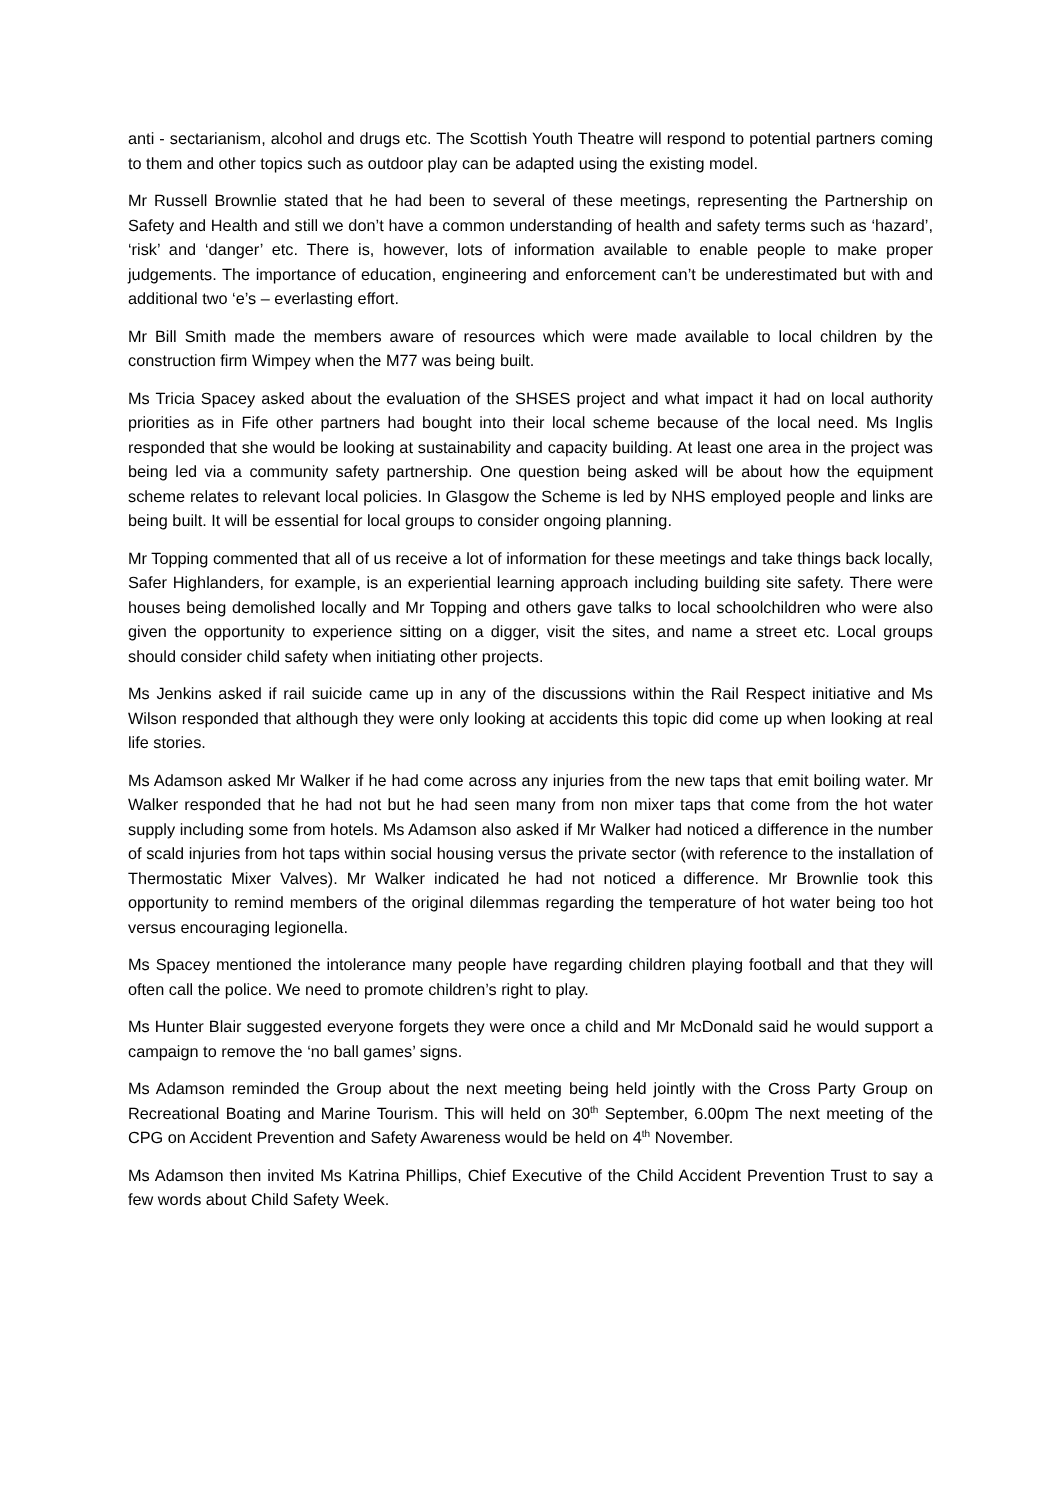anti - sectarianism, alcohol and drugs etc. The Scottish Youth Theatre will respond to potential partners coming to them and other topics such as outdoor play can be adapted using the existing model.
Mr Russell Brownlie stated that he had been to several of these meetings, representing the Partnership on Safety and Health and still we don’t have a common understanding of health and safety terms such as ‘hazard’, ‘risk’ and ‘danger’ etc. There is, however, lots of information available to enable people to make proper judgements. The importance of education, engineering and enforcement can’t be underestimated but with and additional two ‘e’s – everlasting effort.
Mr Bill Smith made the members aware of resources which were made available to local children by the construction firm Wimpey when the M77 was being built.
Ms Tricia Spacey asked about the evaluation of the SHSES project and what impact it had on local authority priorities as in Fife other partners had bought into their local scheme because of the local need. Ms Inglis responded that she would be looking at sustainability and capacity building. At least one area in the project was being led via a community safety partnership. One question being asked will be about how the equipment scheme relates to relevant local policies. In Glasgow the Scheme is led by NHS employed people and links are being built. It will be essential for local groups to consider ongoing planning.
Mr Topping commented that all of us receive a lot of information for these meetings and take things back locally, Safer Highlanders, for example, is an experiential learning approach including building site safety. There were houses being demolished locally and Mr Topping and others gave talks to local schoolchildren who were also given the opportunity to experience sitting on a digger, visit the sites, and name a street etc. Local groups should consider child safety when initiating other projects.
Ms Jenkins asked if rail suicide came up in any of the discussions within the Rail Respect initiative and Ms Wilson responded that although they were only looking at accidents this topic did come up when looking at real life stories.
Ms Adamson asked Mr Walker if he had come across any injuries from the new taps that emit boiling water. Mr Walker responded that he had not but he had seen many from non mixer taps that come from the hot water supply including some from hotels. Ms Adamson also asked if Mr Walker had noticed a difference in the number of scald injuries from hot taps within social housing versus the private sector (with reference to the installation of Thermostatic Mixer Valves). Mr Walker indicated he had not noticed a difference. Mr Brownlie took this opportunity to remind members of the original dilemmas regarding the temperature of hot water being too hot versus encouraging legionella.
Ms Spacey mentioned the intolerance many people have regarding children playing football and that they will often call the police. We need to promote children’s right to play.
Ms Hunter Blair suggested everyone forgets they were once a child and Mr McDonald said he would support a campaign to remove the ‘no ball games’ signs.
Ms Adamson reminded the Group about the next meeting being held jointly with the Cross Party Group on Recreational Boating and Marine Tourism. This will held on 30<sup>th</sup> September, 6.00pm The next meeting of the CPG on Accident Prevention and Safety Awareness would be held on 4<sup>th</sup> November.
Ms Adamson then invited Ms Katrina Phillips, Chief Executive of the Child Accident Prevention Trust to say a few words about Child Safety Week.